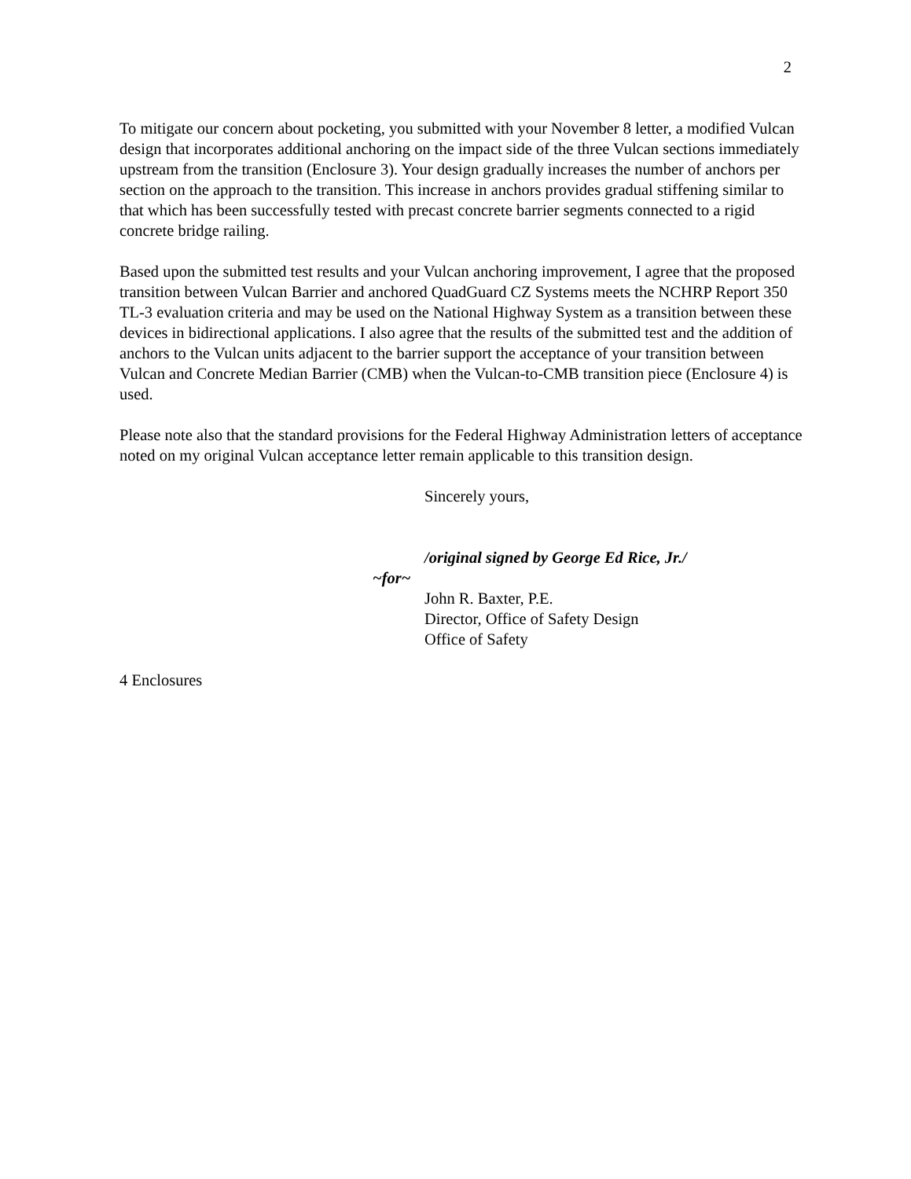2
To mitigate our concern about pocketing, you submitted with your November 8 letter, a modified Vulcan design that incorporates additional anchoring on the impact side of the three Vulcan sections immediately upstream from the transition (Enclosure 3). Your design gradually increases the number of anchors per section on the approach to the transition. This increase in anchors provides gradual stiffening similar to that which has been successfully tested with precast concrete barrier segments connected to a rigid concrete bridge railing.
Based upon the submitted test results and your Vulcan anchoring improvement, I agree that the proposed transition between Vulcan Barrier and anchored QuadGuard CZ Systems meets the NCHRP Report 350 TL-3 evaluation criteria and may be used on the National Highway System as a transition between these devices in bidirectional applications. I also agree that the results of the submitted test and the addition of anchors to the Vulcan units adjacent to the barrier support the acceptance of your transition between Vulcan and Concrete Median Barrier (CMB) when the Vulcan-to-CMB transition piece (Enclosure 4) is used.
Please note also that the standard provisions for the Federal Highway Administration letters of acceptance noted on my original Vulcan acceptance letter remain applicable to this transition design.
Sincerely yours,
/original signed by George Ed Rice, Jr./
~for~
John R. Baxter, P.E.
Director, Office of Safety Design
Office of Safety
4 Enclosures